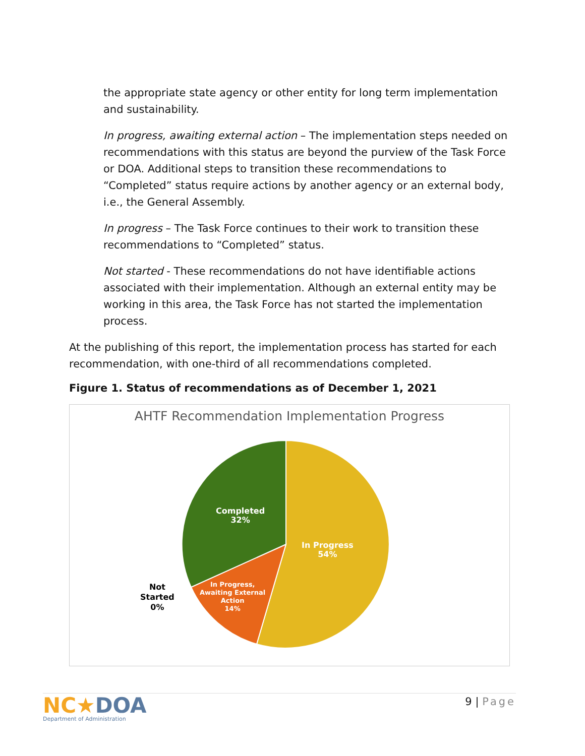the appropriate state agency or other entity for long term implementation and sustainability.
In progress, awaiting external action – The implementation steps needed on recommendations with this status are beyond the purview of the Task Force or DOA. Additional steps to transition these recommendations to “Completed” status require actions by another agency or an external body, i.e., the General Assembly.
In progress – The Task Force continues to their work to transition these recommendations to “Completed” status.
Not started - These recommendations do not have identifiable actions associated with their implementation. Although an external entity may be working in this area, the Task Force has not started the implementation process.
At the publishing of this report, the implementation process has started for each recommendation, with one-third of all recommendations completed.
Figure 1. Status of recommendations as of December 1, 2021
AHTF Recommendation Implementation Progress
Completed
32%
In Progress
54%
In Progress,
Awaiting External
Action
14%
Not
Started
0%
NC★DOA
Department of Administration
9 | Page